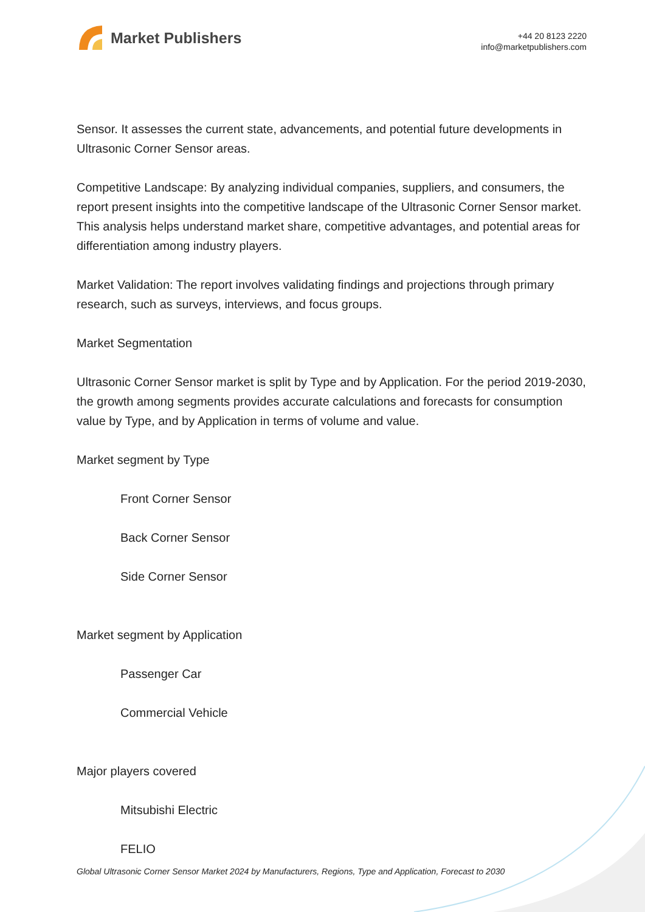Market Publishers
+44 20 8123 2220
info@marketpublishers.com
Sensor. It assesses the current state, advancements, and potential future developments in Ultrasonic Corner Sensor areas.
Competitive Landscape: By analyzing individual companies, suppliers, and consumers, the report present insights into the competitive landscape of the Ultrasonic Corner Sensor market. This analysis helps understand market share, competitive advantages, and potential areas for differentiation among industry players.
Market Validation: The report involves validating findings and projections through primary research, such as surveys, interviews, and focus groups.
Market Segmentation
Ultrasonic Corner Sensor market is split by Type and by Application. For the period 2019-2030, the growth among segments provides accurate calculations and forecasts for consumption value by Type, and by Application in terms of volume and value.
Market segment by Type
Front Corner Sensor
Back Corner Sensor
Side Corner Sensor
Market segment by Application
Passenger Car
Commercial Vehicle
Major players covered
Mitsubishi Electric
FELIO
Global Ultrasonic Corner Sensor Market 2024 by Manufacturers, Regions, Type and Application, Forecast to 2030